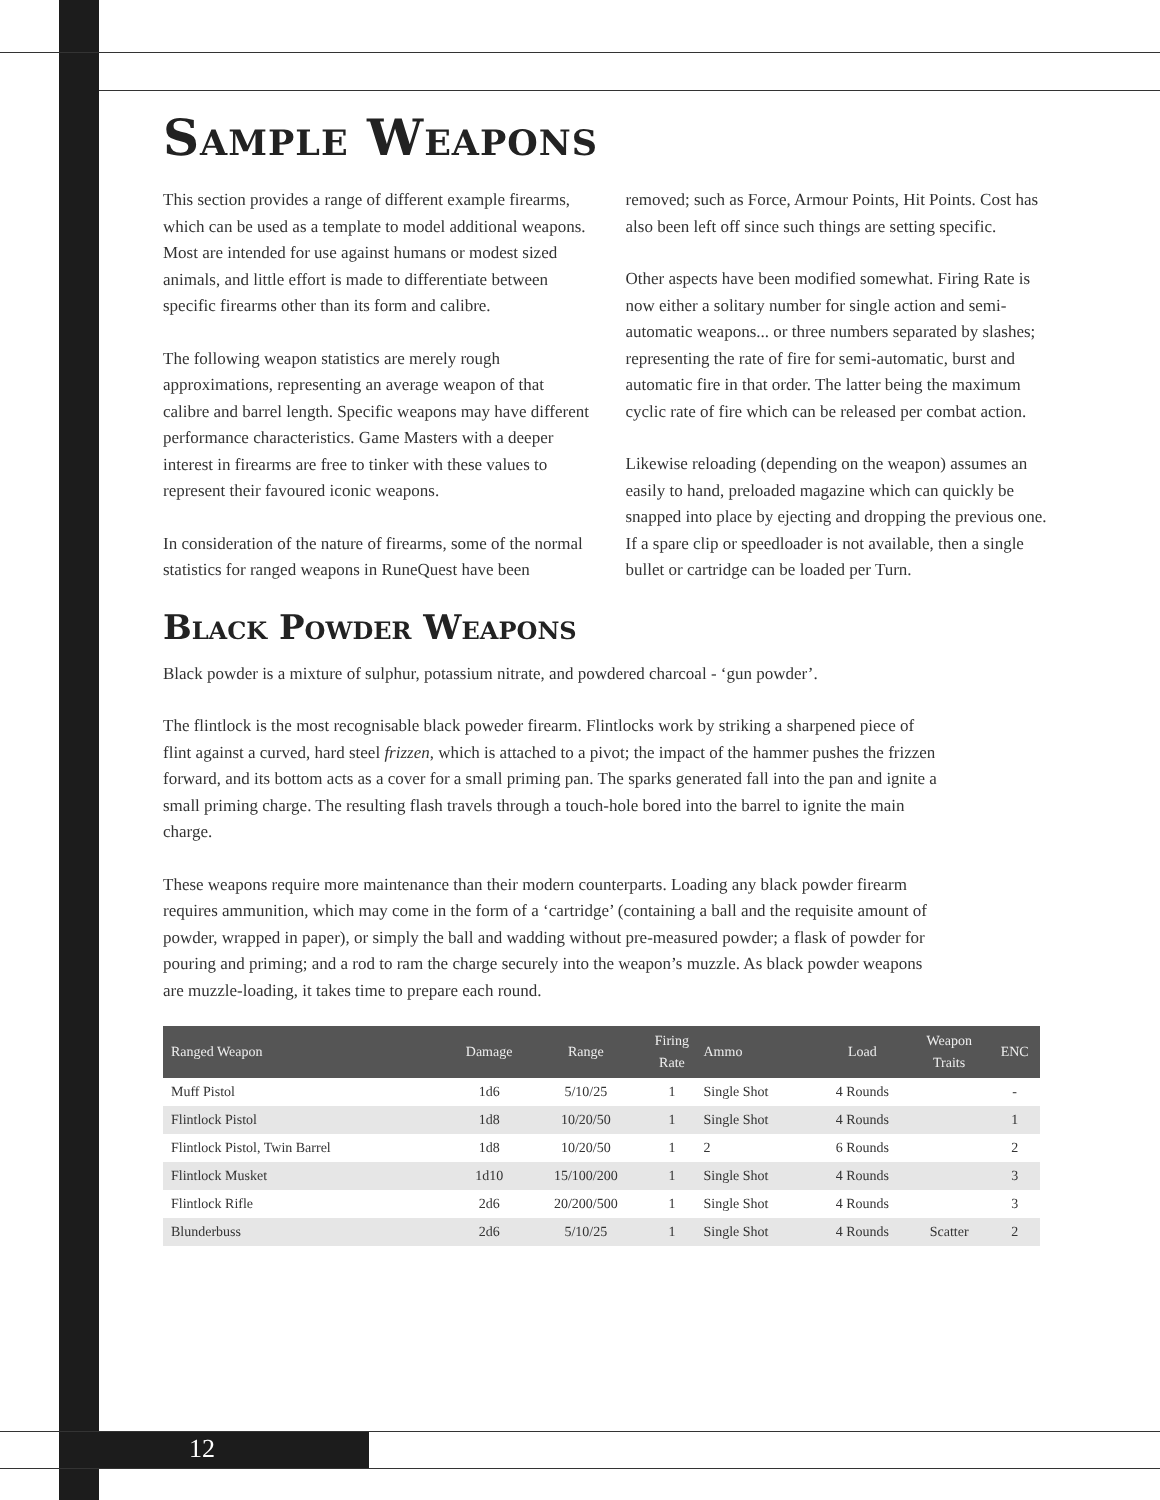Sample Weapons
This section provides a range of different example firearms, which can be used as a template to model additional weapons. Most are intended for use against humans or modest sized animals, and little effort is made to differentiate between specific firearms other than its form and calibre.
The following weapon statistics are merely rough approximations, representing an average weapon of that calibre and barrel length. Specific weapons may have different performance characteristics. Game Masters with a deeper interest in firearms are free to tinker with these values to represent their favoured iconic weapons.
In consideration of the nature of firearms, some of the normal statistics for ranged weapons in RuneQuest have been removed; such as Force, Armour Points, Hit Points. Cost has also been left off since such things are setting specific.
Other aspects have been modified somewhat. Firing Rate is now either a solitary number for single action and semi-automatic weapons... or three numbers separated by slashes; representing the rate of fire for semi-automatic, burst and automatic fire in that order. The latter being the maximum cyclic rate of fire which can be released per combat action.
Likewise reloading (depending on the weapon) assumes an easily to hand, preloaded magazine which can quickly be snapped into place by ejecting and dropping the previous one. If a spare clip or speedloader is not available, then a single bullet or cartridge can be loaded per Turn.
Black Powder Weapons
Black powder is a mixture of sulphur, potassium nitrate, and powdered charcoal - ‘gun powder’.
The flintlock is the most recognisable black poweder firearm. Flintlocks work by striking a sharpened piece of flint against a curved, hard steel frizzen, which is attached to a pivot; the impact of the hammer pushes the frizzen forward, and its bottom acts as a cover for a small priming pan. The sparks generated fall into the pan and ignite a small priming charge. The resulting flash travels through a touch-hole bored into the barrel to ignite the main charge.
These weapons require more maintenance than their modern counterparts. Loading any black powder firearm requires ammunition, which may come in the form of a ‘cartridge’ (containing a ball and the requisite amount of powder, wrapped in paper), or simply the ball and wadding without pre-measured powder; a flask of powder for pouring and priming; and a rod to ram the charge securely into the weapon’s muzzle. As black powder weapons are muzzle-loading, it takes time to prepare each round.
| Ranged Weapon | Damage | Range | Firing Rate | Ammo | Load | Weapon Traits | ENC |
| --- | --- | --- | --- | --- | --- | --- | --- |
| Muff Pistol | 1d6 | 5/10/25 | 1 | Single Shot | 4 Rounds | | - |
| Flintlock Pistol | 1d8 | 10/20/50 | 1 | Single Shot | 4 Rounds | | 1 |
| Flintlock Pistol, Twin Barrel | 1d8 | 10/20/50 | 1 | 2 | 6 Rounds | | 2 |
| Flintlock Musket | 1d10 | 15/100/200 | 1 | Single Shot | 4 Rounds | | 3 |
| Flintlock Rifle | 2d6 | 20/200/500 | 1 | Single Shot | 4 Rounds | | 3 |
| Blunderbuss | 2d6 | 5/10/25 | 1 | Single Shot | 4 Rounds | Scatter | 2 |
12